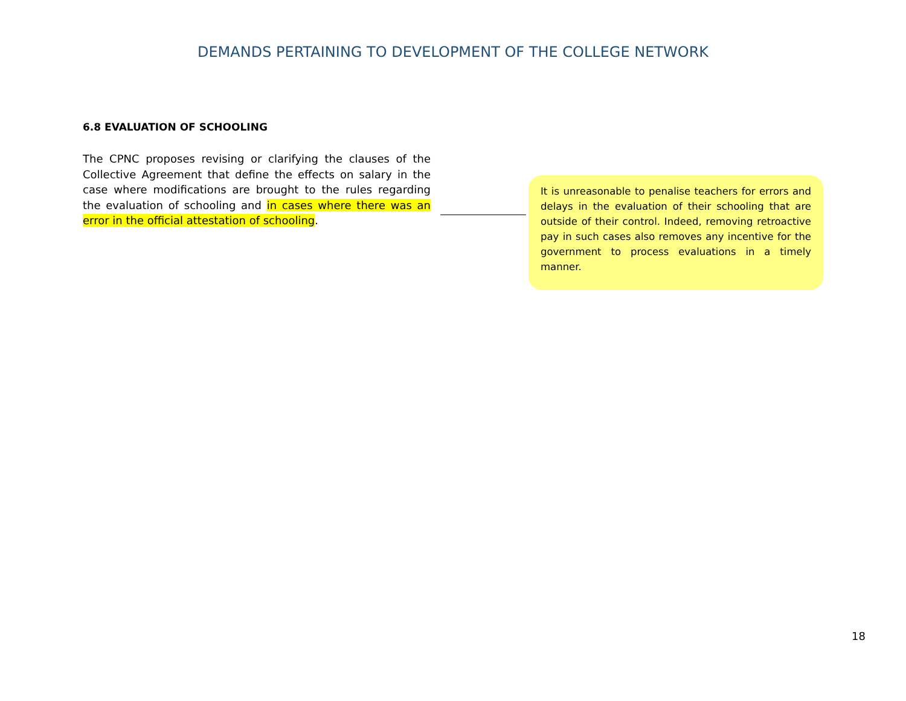DEMANDS PERTAINING TO DEVELOPMENT OF THE COLLEGE NETWORK
6.8 EVALUATION OF SCHOOLING
The CPNC proposes revising or clarifying the clauses of the Collective Agreement that define the effects on salary in the case where modifications are brought to the rules regarding the evaluation of schooling and in cases where there was an error in the official attestation of schooling.
It is unreasonable to penalise teachers for errors and delays in the evaluation of their schooling that are outside of their control. Indeed, removing retroactive pay in such cases also removes any incentive for the government to process evaluations in a timely manner.
18